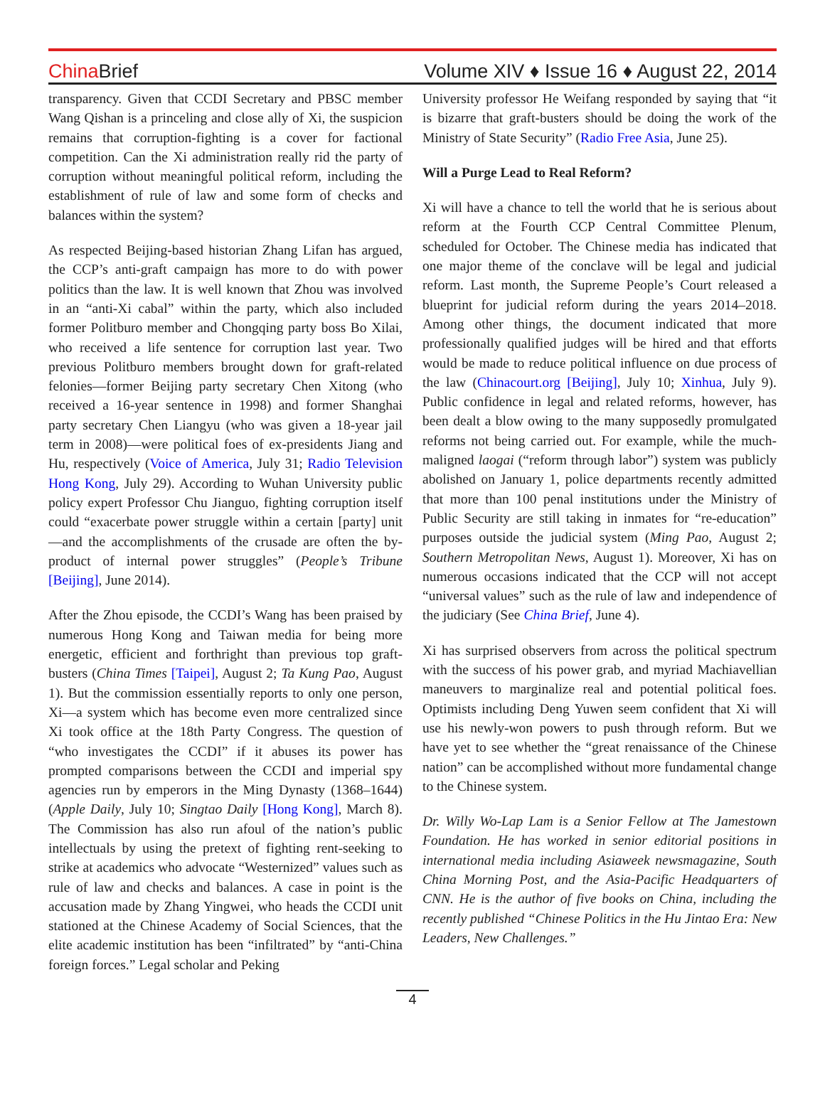China Brief
Volume XIV ♦ Issue 16 ♦ August 22, 2014
transparency. Given that CCDI Secretary and PBSC member Wang Qishan is a princeling and close ally of Xi, the suspicion remains that corruption-fighting is a cover for factional competition. Can the Xi administration really rid the party of corruption without meaningful political reform, including the establishment of rule of law and some form of checks and balances within the system?
As respected Beijing-based historian Zhang Lifan has argued, the CCP’s anti-graft campaign has more to do with power politics than the law. It is well known that Zhou was involved in an “anti-Xi cabal” within the party, which also included former Politburo member and Chongqing party boss Bo Xilai, who received a life sentence for corruption last year. Two previous Politburo members brought down for graft-related felonies—former Beijing party secretary Chen Xitong (who received a 16-year sentence in 1998) and former Shanghai party secretary Chen Liangyu (who was given a 18-year jail term in 2008)—were political foes of ex-presidents Jiang and Hu, respectively (Voice of America, July 31; Radio Television Hong Kong, July 29). According to Wuhan University public policy expert Professor Chu Jianguo, fighting corruption itself could “exacerbate power struggle within a certain [party] unit—and the accomplishments of the crusade are often the by-product of internal power struggles” (People’s Tribune [Beijing], June 2014).
After the Zhou episode, the CCDI’s Wang has been praised by numerous Hong Kong and Taiwan media for being more energetic, efficient and forthright than previous top graft-busters (China Times [Taipei], August 2; Ta Kung Pao, August 1). But the commission essentially reports to only one person, Xi—a system which has become even more centralized since Xi took office at the 18th Party Congress. The question of “who investigates the CCDI” if it abuses its power has prompted comparisons between the CCDI and imperial spy agencies run by emperors in the Ming Dynasty (1368–1644) (Apple Daily, July 10; Singtao Daily [Hong Kong], March 8). The Commission has also run afoul of the nation’s public intellectuals by using the pretext of fighting rent-seeking to strike at academics who advocate “Westernized” values such as rule of law and checks and balances. A case in point is the accusation made by Zhang Yingwei, who heads the CCDI unit stationed at the Chinese Academy of Social Sciences, that the elite academic institution has been “infiltrated” by “anti-China foreign forces.” Legal scholar and Peking
University professor He Weifang responded by saying that “it is bizarre that graft-busters should be doing the work of the Ministry of State Security” (Radio Free Asia, June 25).
Will a Purge Lead to Real Reform?
Xi will have a chance to tell the world that he is serious about reform at the Fourth CCP Central Committee Plenum, scheduled for October. The Chinese media has indicated that one major theme of the conclave will be legal and judicial reform. Last month, the Supreme People’s Court released a blueprint for judicial reform during the years 2014–2018. Among other things, the document indicated that more professionally qualified judges will be hired and that efforts would be made to reduce political influence on due process of the law (Chinacourt.org [Beijing], July 10; Xinhua, July 9). Public confidence in legal and related reforms, however, has been dealt a blow owing to the many supposedly promulgated reforms not being carried out. For example, while the much-maligned laogai (“reform through labor”) system was publicly abolished on January 1, police departments recently admitted that more than 100 penal institutions under the Ministry of Public Security are still taking in inmates for “re-education” purposes outside the judicial system (Ming Pao, August 2; Southern Metropolitan News, August 1). Moreover, Xi has on numerous occasions indicated that the CCP will not accept “universal values” such as the rule of law and independence of the judiciary (See China Brief, June 4).
Xi has surprised observers from across the political spectrum with the success of his power grab, and myriad Machiavellian maneuvers to marginalize real and potential political foes. Optimists including Deng Yuwen seem confident that Xi will use his newly-won powers to push through reform. But we have yet to see whether the “great renaissance of the Chinese nation” can be accomplished without more fundamental change to the Chinese system.
Dr. Willy Wo-Lap Lam is a Senior Fellow at The Jamestown Foundation. He has worked in senior editorial positions in international media including Asiaweek newsmagazine, South China Morning Post, and the Asia-Pacific Headquarters of CNN. He is the author of five books on China, including the recently published “Chinese Politics in the Hu Jintao Era: New Leaders, New Challenges.”
4